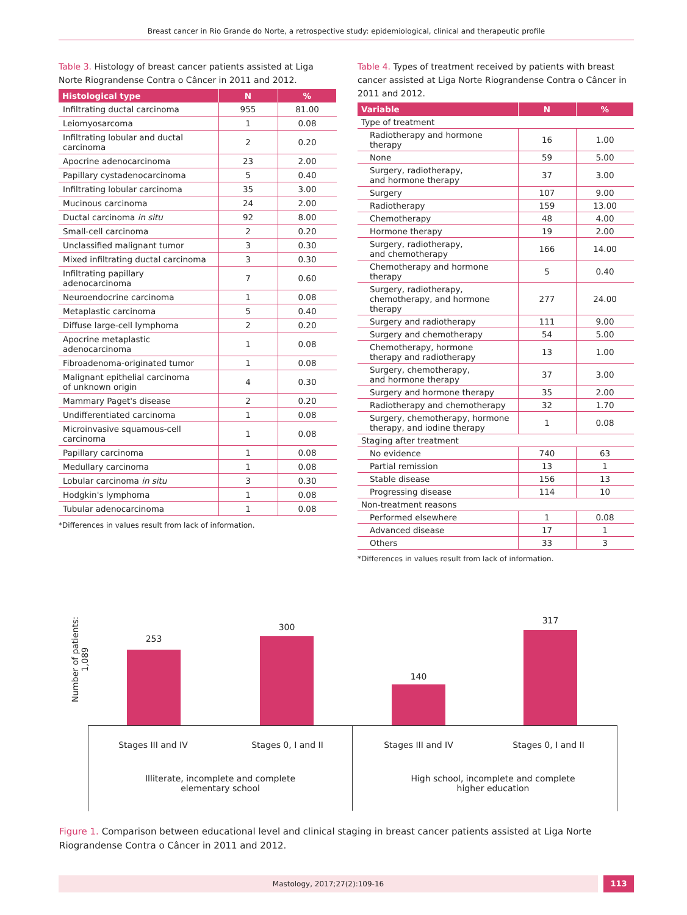Breast cancer in Rio Grande do Norte, a retrospective study: epidemiological, clinical and therapeutic profile
Table 3. Histology of breast cancer patients assisted at Liga Norte Riograndense Contra o Câncer in 2011 and 2012.
| Histological type | N | % |
| --- | --- | --- |
| Infiltrating ductal carcinoma | 955 | 81.00 |
| Leiomyosarcoma | 1 | 0.08 |
| Infiltrating lobular and ductal carcinoma | 2 | 0.20 |
| Apocrine adenocarcinoma | 23 | 2.00 |
| Papillary cystadenocarcinoma | 5 | 0.40 |
| Infiltrating lobular carcinoma | 35 | 3.00 |
| Mucinous carcinoma | 24 | 2.00 |
| Ductal carcinoma in situ | 92 | 8.00 |
| Small-cell carcinoma | 2 | 0.20 |
| Unclassified malignant tumor | 3 | 0.30 |
| Mixed infiltrating ductal carcinoma | 3 | 0.30 |
| Infiltrating papillary adenocarcinoma | 7 | 0.60 |
| Neuroendocrine carcinoma | 1 | 0.08 |
| Metaplastic carcinoma | 5 | 0.40 |
| Diffuse large-cell lymphoma | 2 | 0.20 |
| Apocrine metaplastic adenocarcinoma | 1 | 0.08 |
| Fibroadenoma-originated tumor | 1 | 0.08 |
| Malignant epithelial carcinoma of unknown origin | 4 | 0.30 |
| Mammary Paget's disease | 2 | 0.20 |
| Undifferentiated carcinoma | 1 | 0.08 |
| Microinvasive squamous-cell carcinoma | 1 | 0.08 |
| Papillary carcinoma | 1 | 0.08 |
| Medullary carcinoma | 1 | 0.08 |
| Lobular carcinoma in situ | 3 | 0.30 |
| Hodgkin's lymphoma | 1 | 0.08 |
| Tubular adenocarcinoma | 1 | 0.08 |
*Differences in values result from lack of information.
Table 4. Types of treatment received by patients with breast cancer assisted at Liga Norte Riograndense Contra o Câncer in 2011 and 2012.
| Variable | N | % |
| --- | --- | --- |
| Type of treatment | | |
| Radiotherapy and hormone therapy | 16 | 1.00 |
| None | 59 | 5.00 |
| Surgery, radiotherapy, and hormone therapy | 37 | 3.00 |
| Surgery | 107 | 9.00 |
| Radiotherapy | 159 | 13.00 |
| Chemotherapy | 48 | 4.00 |
| Hormone therapy | 19 | 2.00 |
| Surgery, radiotherapy, and chemotherapy | 166 | 14.00 |
| Chemotherapy and hormone therapy | 5 | 0.40 |
| Surgery, radiotherapy, chemotherapy, and hormone therapy | 277 | 24.00 |
| Surgery and radiotherapy | 111 | 9.00 |
| Surgery and chemotherapy | 54 | 5.00 |
| Chemotherapy, hormone therapy and radiotherapy | 13 | 1.00 |
| Surgery, chemotherapy, and hormone therapy | 37 | 3.00 |
| Surgery and hormone therapy | 35 | 2.00 |
| Radiotherapy and chemotherapy | 32 | 1.70 |
| Surgery, chemotherapy, hormone therapy, and iodine therapy | 1 | 0.08 |
| Staging after treatment | | |
| No evidence | 740 | 63 |
| Partial remission | 13 | 1 |
| Stable disease | 156 | 13 |
| Progressing disease | 114 | 10 |
| Non-treatment reasons | | |
| Performed elsewhere | 1 | 0.08 |
| Advanced disease | 17 | 1 |
| Others | 33 | 3 |
*Differences in values result from lack of information.
Number of patients: 1,089
253
300
140
317
Stages III and IV
Stages 0, I and II
Stages III and IV
Stages 0, I and II
Illiterate, incomplete and complete
elementary school
High school, incomplete and complete
higher education
Figure 1. Comparison between educational level and clinical staging in breast cancer patients assisted at Liga Norte Riograndense Contra o Câncer in 2011 and 2012.
Mastology, 2017;27(2):109-16 113